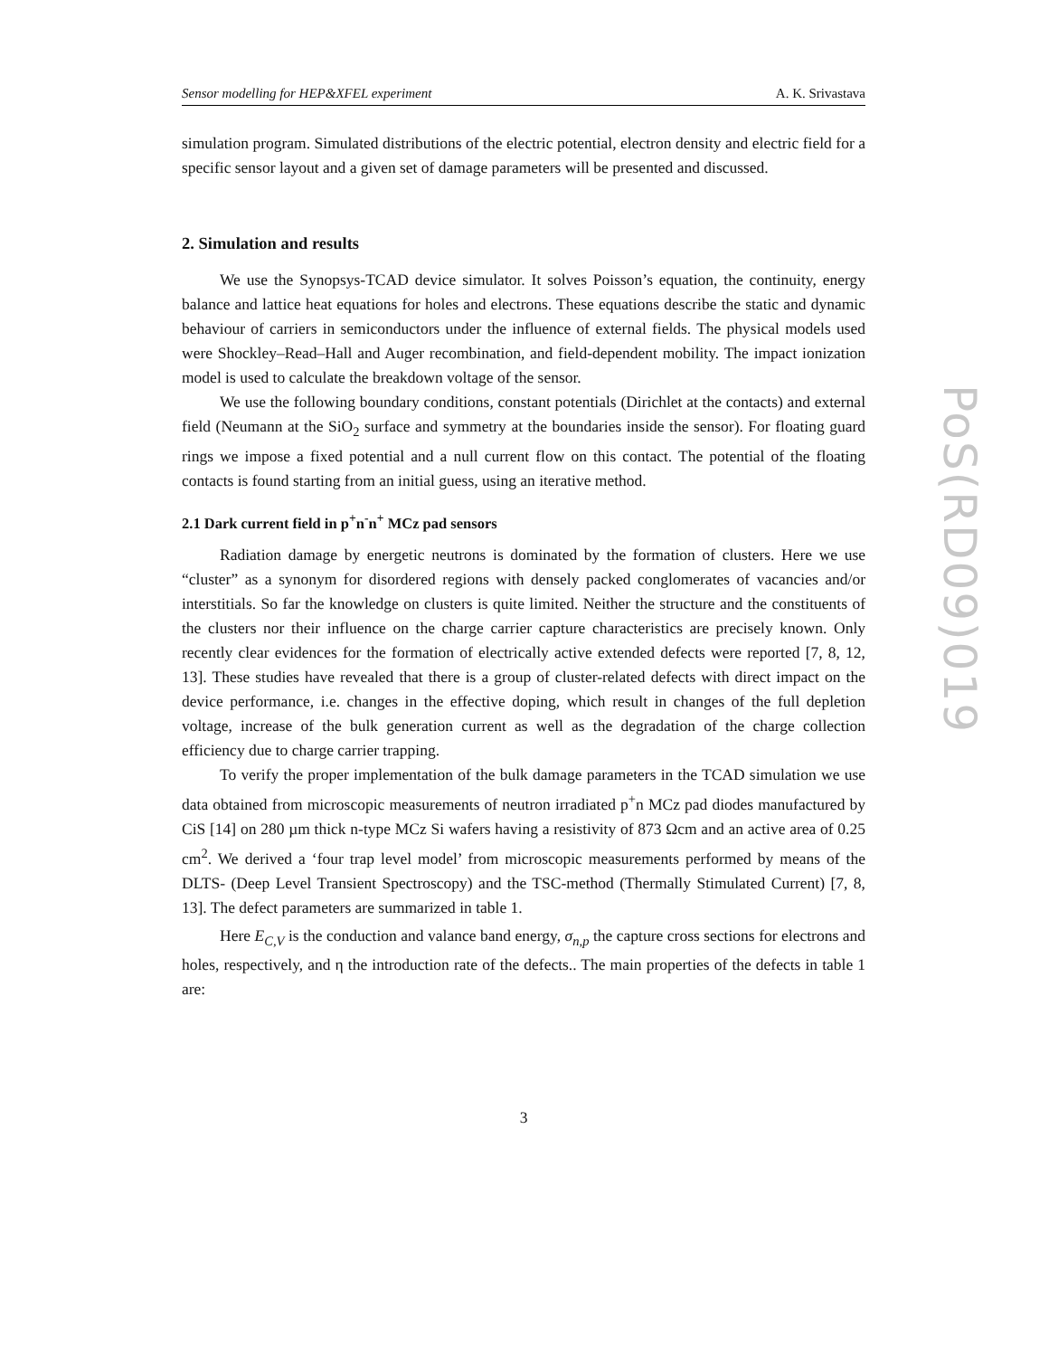PoS(RD09)019
Sensor modelling for HEP&XFEL experiment A. K. Srivastava
simulation program. Simulated distributions of the electric potential, electron density and electric field for a specific sensor layout and a given set of damage parameters will be presented and discussed.
2. Simulation and results
We use the Synopsys-TCAD device simulator. It solves Poisson’s equation, the continuity, energy balance and lattice heat equations for holes and electrons. These equations describe the static and dynamic behaviour of carriers in semiconductors under the influence of external fields. The physical models used were Shockley–Read–Hall and Auger recombination, and field-dependent mobility. The impact ionization model is used to calculate the breakdown voltage of the sensor.
We use the following boundary conditions, constant potentials (Dirichlet at the contacts) and external field (Neumann at the SiO<sub>2</sub> surface and symmetry at the boundaries inside the sensor). For floating guard rings we impose a fixed potential and a null current flow on this contact. The potential of the floating contacts is found starting from an initial guess, using an iterative method.
2.1 Dark current field in p<sup>+</sup>n<sup>-</sup>n<sup>+</sup> MCz pad sensors
Radiation damage by energetic neutrons is dominated by the formation of clusters. Here we use “cluster” as a synonym for disordered regions with densely packed conglomerates of vacancies and/or interstitials. So far the knowledge on clusters is quite limited. Neither the structure and the constituents of the clusters nor their influence on the charge carrier capture characteristics are precisely known. Only recently clear evidences for the formation of electrically active extended defects were reported [7, 8, 12, 13]. These studies have revealed that there is a group of cluster-related defects with direct impact on the device performance, i.e. changes in the effective doping, which result in changes of the full depletion voltage, increase of the bulk generation current as well as the degradation of the charge collection efficiency due to charge carrier trapping.
To verify the proper implementation of the bulk damage parameters in the TCAD simulation we use data obtained from microscopic measurements of neutron irradiated p<sup>+</sup>n MCz pad diodes manufactured by CiS [14] on 280 µm thick n-type MCz Si wafers having a resistivity of 873 Ωcm and an active area of 0.25 cm<sup>2</sup>. We derived a ‘four trap level model’ from microscopic measurements performed by means of the DLTS- (Deep Level Transient Spectroscopy) and the TSC-method (Thermally Stimulated Current) [7, 8, 13]. The defect parameters are summarized in table 1.
Here E<sub>C,V</sub> is the conduction and valance band energy, σ<sub>n,p</sub> the capture cross sections for electrons and holes, respectively, and η the introduction rate of the defects.. The main properties of the defects in table 1 are:
3